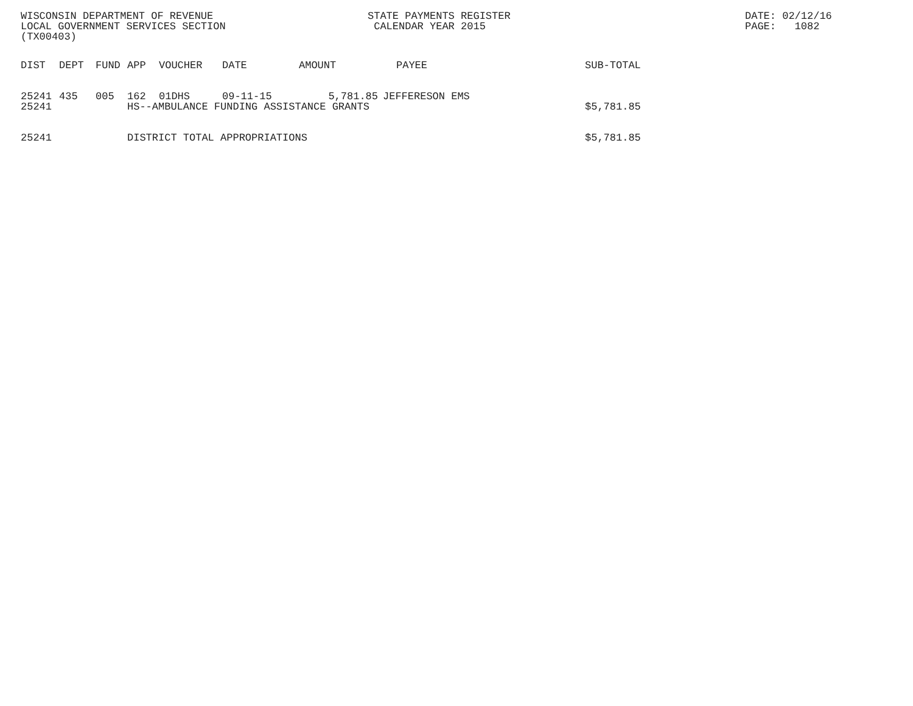WISCONSIN DEPARTMENT OF REVENUE LOCAL GOVERNMENT SERVICES SECTION (TX00403)
STATE PAYMENTS REGISTER CALENDAR YEAR 2015
DATE: 02/12/16 PAGE: 1082
| DIST | DEPT | FUND | APP | VOUCHER | DATE | AMOUNT | PAYEE | SUB-TOTAL |
| --- | --- | --- | --- | --- | --- | --- | --- | --- |
| 25241 | 435 | 005 | 162 | 01DHS | 09-11-15 | 5,781.85 | JEFFERESON EMS | |
| 25241 | HS--AMBULANCE FUNDING ASSISTANCE GRANTS | | | | | | | $5,781.85 |
| 25241 | DISTRICT TOTAL APPROPRIATIONS | | | | | | | $5,781.85 |